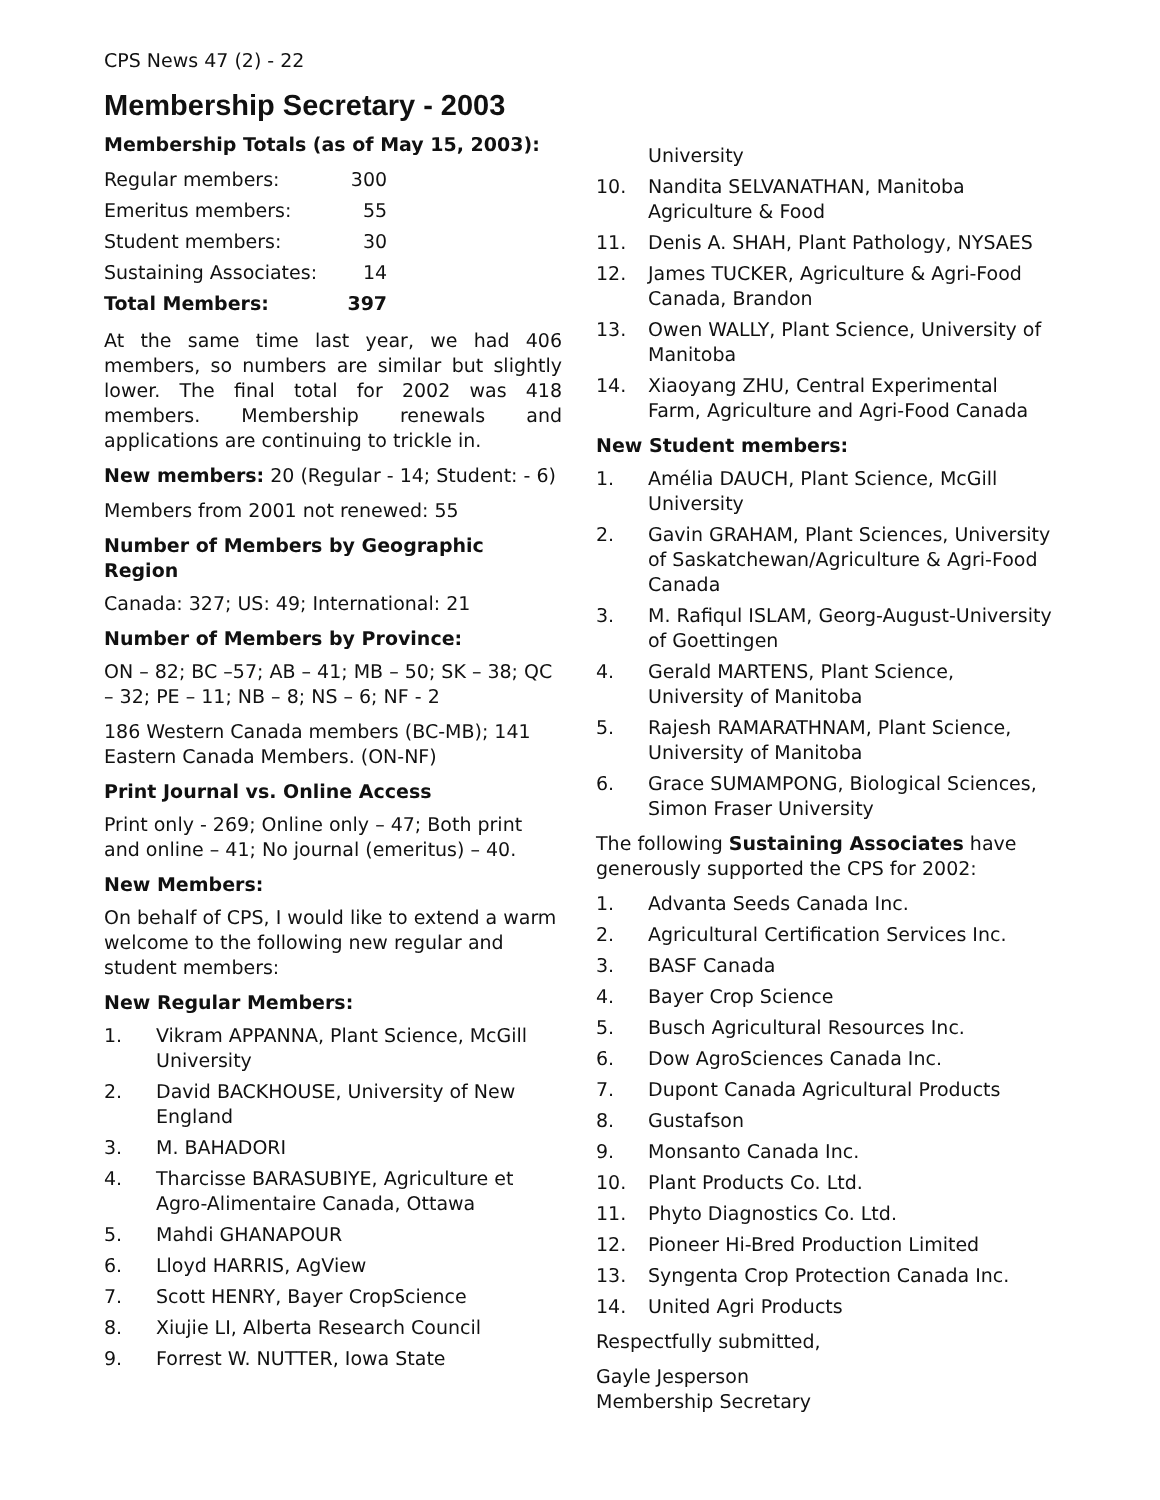CPS News 47 (2) - 22
Membership Secretary - 2003
Membership Totals (as of May 15, 2003):
| Regular members: | 300 |
| Emeritus members: | 55 |
| Student members: | 30 |
| Sustaining Associates: | 14 |
| Total Members: | 397 |
At the same time last year, we had 406 members, so numbers are similar but slightly lower. The final total for 2002 was 418 members. Membership renewals and applications are continuing to trickle in.
New members: 20 (Regular - 14; Student: - 6)
Members from 2001 not renewed: 55
Number of Members by Geographic Region
Canada: 327; US: 49; International: 21
Number of Members by Province:
ON – 82; BC –57; AB – 41; MB – 50; SK – 38; QC – 32; PE – 11; NB – 8; NS – 6; NF - 2
186 Western Canada members (BC-MB); 141 Eastern Canada Members. (ON-NF)
Print Journal vs. Online Access
Print only - 269; Online only – 47; Both print and online – 41; No journal (emeritus) – 40.
New Members:
On behalf of CPS, I would like to extend a warm welcome to the following new regular and student members:
New Regular Members:
1. Vikram APPANNA, Plant Science, McGill University
2. David BACKHOUSE, University of New England
3. M. BAHADORI
4. Tharcisse BARASUBIYE, Agriculture et Agro-Alimentaire Canada, Ottawa
5. Mahdi GHANAPOUR
6. Lloyd HARRIS, AgView
7. Scott HENRY, Bayer CropScience
8. Xiujie LI, Alberta Research Council
9. Forrest W. NUTTER, Iowa State
University
10. Nandita SELVANATHAN, Manitoba Agriculture & Food
11. Denis A. SHAH, Plant Pathology, NYSAES
12. James TUCKER, Agriculture & Agri-Food Canada, Brandon
13. Owen WALLY, Plant Science, University of Manitoba
14. Xiaoyang ZHU, Central Experimental Farm, Agriculture and Agri-Food Canada
New Student members:
1. Amélia DAUCH, Plant Science, McGill University
2. Gavin GRAHAM, Plant Sciences, University of Saskatchewan/Agriculture & Agri-Food Canada
3. M. Rafiqul ISLAM, Georg-August-University of Goettingen
4. Gerald MARTENS, Plant Science, University of Manitoba
5. Rajesh RAMARATHNAM, Plant Science, University of Manitoba
6. Grace SUMAMPONG, Biological Sciences, Simon Fraser University
The following Sustaining Associates have generously supported the CPS for 2002:
1. Advanta Seeds Canada Inc.
2. Agricultural Certification Services Inc.
3. BASF Canada
4. Bayer Crop Science
5. Busch Agricultural Resources Inc.
6. Dow AgroSciences Canada Inc.
7. Dupont Canada Agricultural Products
8. Gustafson
9. Monsanto Canada Inc.
10. Plant Products Co. Ltd.
11. Phyto Diagnostics Co. Ltd.
12. Pioneer Hi-Bred Production Limited
13. Syngenta Crop Protection Canada Inc.
14. United Agri Products
Respectfully submitted,
Gayle Jesperson
Membership Secretary